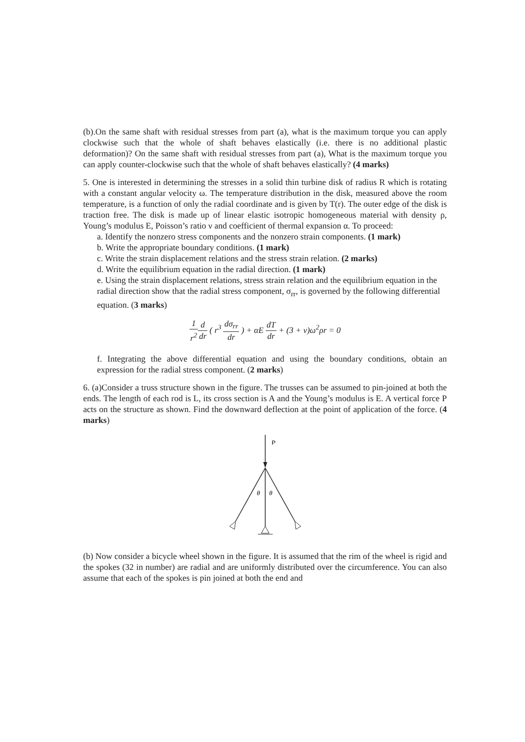(b).On the same shaft with residual stresses from part (a), what is the maximum torque you can apply clockwise such that the whole of shaft behaves elastically (i.e. there is no additional plastic deformation)? On the same shaft with residual stresses from part (a), What is the maximum torque you can apply counter-clockwise such that the whole of shaft behaves elastically? (4 marks)
5. One is interested in determining the stresses in a solid thin turbine disk of radius R which is rotating with a constant angular velocity ω. The temperature distribution in the disk, measured above the room temperature, is a function of only the radial coordinate and is given by T(r). The outer edge of the disk is traction free. The disk is made up of linear elastic isotropic homogeneous material with density ρ, Young’s modulus E, Poisson’s ratio ν and coefficient of thermal expansion α. To proceed:
a. Identify the nonzero stress components and the nonzero strain components. (1 mark)
b. Write the appropriate boundary conditions. (1 mark)
c. Write the strain displacement relations and the stress strain relation. (2 marks)
d. Write the equilibrium equation in the radial direction. (1 mark)
e. Using the strain displacement relations, stress strain relation and the equilibrium equation in the radial direction show that the radial stress component, σ<sub>rr</sub>, is governed by the following differential equation. (3 marks)
1 r<sup>2</sup> d dr ( r<sup>3</sup> dσ<sub>rr</sub> dr ) + αE dT dr + (3 + ν)ω<sup>2</sup>ρr = 0
f. Integrating the above differential equation and using the boundary conditions, obtain an expression for the radial stress component. (2 marks)
6. (a)Consider a truss structure shown in the figure. The trusses can be assumed to pin-joined at both the ends. The length of each rod is L, its cross section is A and the Young’s modulus is E. A vertical force P acts on the structure as shown. Find the downward deflection at the point of application of the force. (4 marks)
P
θ
θ
(b) Now consider a bicycle wheel shown in the figure. It is assumed that the rim of the wheel is rigid and the spokes (32 in number) are radial and are uniformly distributed over the circumference. You can also assume that each of the spokes is pin joined at both the end and